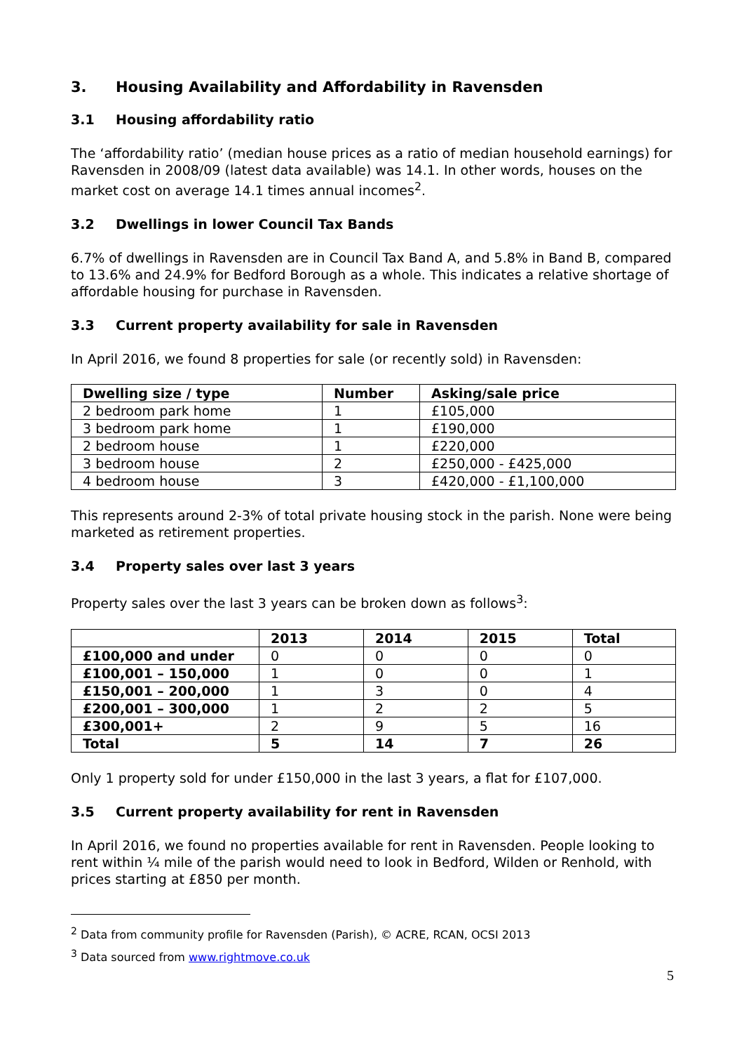3. Housing Availability and Affordability in Ravensden
3.1 Housing affordability ratio
The ‘affordability ratio’ (median house prices as a ratio of median household earnings) for Ravensden in 2008/09 (latest data available) was 14.1. In other words, houses on the market cost on average 14.1 times annual incomes<sup>2</sup>.
3.2 Dwellings in lower Council Tax Bands
6.7% of dwellings in Ravensden are in Council Tax Band A, and 5.8% in Band B, compared to 13.6% and 24.9% for Bedford Borough as a whole. This indicates a relative shortage of affordable housing for purchase in Ravensden.
3.3 Current property availability for sale in Ravensden
In April 2016, we found 8 properties for sale (or recently sold) in Ravensden:
| Dwelling size / type | Number | Asking/sale price |
| --- | --- | --- |
| 2 bedroom park home | 1 | £105,000 |
| 3 bedroom park home | 1 | £190,000 |
| 2 bedroom house | 1 | £220,000 |
| 3 bedroom house | 2 | £250,000 - £425,000 |
| 4 bedroom house | 3 | £420,000 - £1,100,000 |
This represents around 2-3% of total private housing stock in the parish. None were being marketed as retirement properties.
3.4 Property sales over last 3 years
Property sales over the last 3 years can be broken down as follows<sup>3</sup>:
| | 2013 | 2014 | 2015 | Total |
| --- | --- | --- | --- | --- |
| £100,000 and under | 0 | 0 | 0 | 0 |
| £100,001 – 150,000 | 1 | 0 | 0 | 1 |
| £150,001 – 200,000 | 1 | 3 | 0 | 4 |
| £200,001 – 300,000 | 1 | 2 | 2 | 5 |
| £300,001+ | 2 | 9 | 5 | 16 |
| Total | 5 | 14 | 7 | 26 |
Only 1 property sold for under £150,000 in the last 3 years, a flat for £107,000.
3.5 Current property availability for rent in Ravensden
In April 2016, we found no properties available for rent in Ravensden. People looking to rent within ¼ mile of the parish would need to look in Bedford, Wilden or Renhold, with prices starting at £850 per month.
<sup>2</sup> Data from community profile for Ravensden (Parish), © ACRE, RCAN, OCSI 2013
<sup>3</sup> Data sourced from www.rightmove.co.uk
5